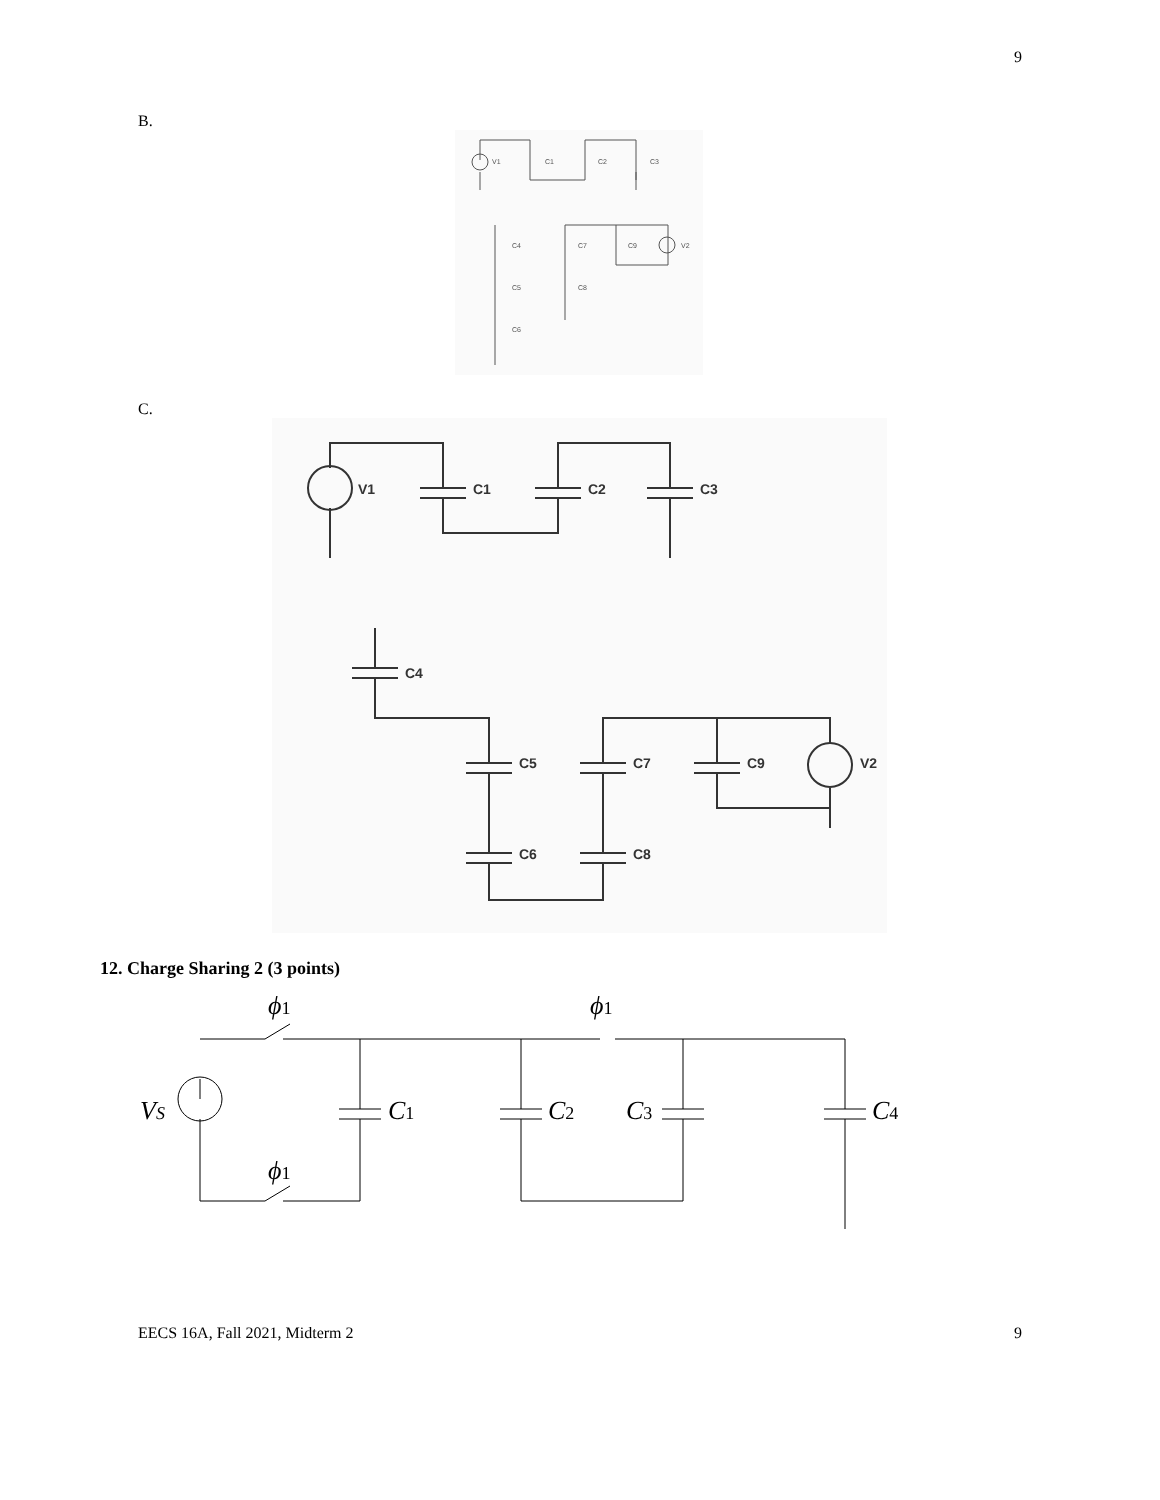9
B.
V1
C1
C2
C3
C4
C7
C9
V2
C5
C8
C6
C.
V1
C1
C2
C3
C4
C5
C7
C9
V2
C6
C8
12. Charge Sharing 2 (3 points)
ϕ1
ϕ1
ϕ1
VS
C1
C2
C3
C4
EECS 16A, Fall 2021, Midterm 2 9